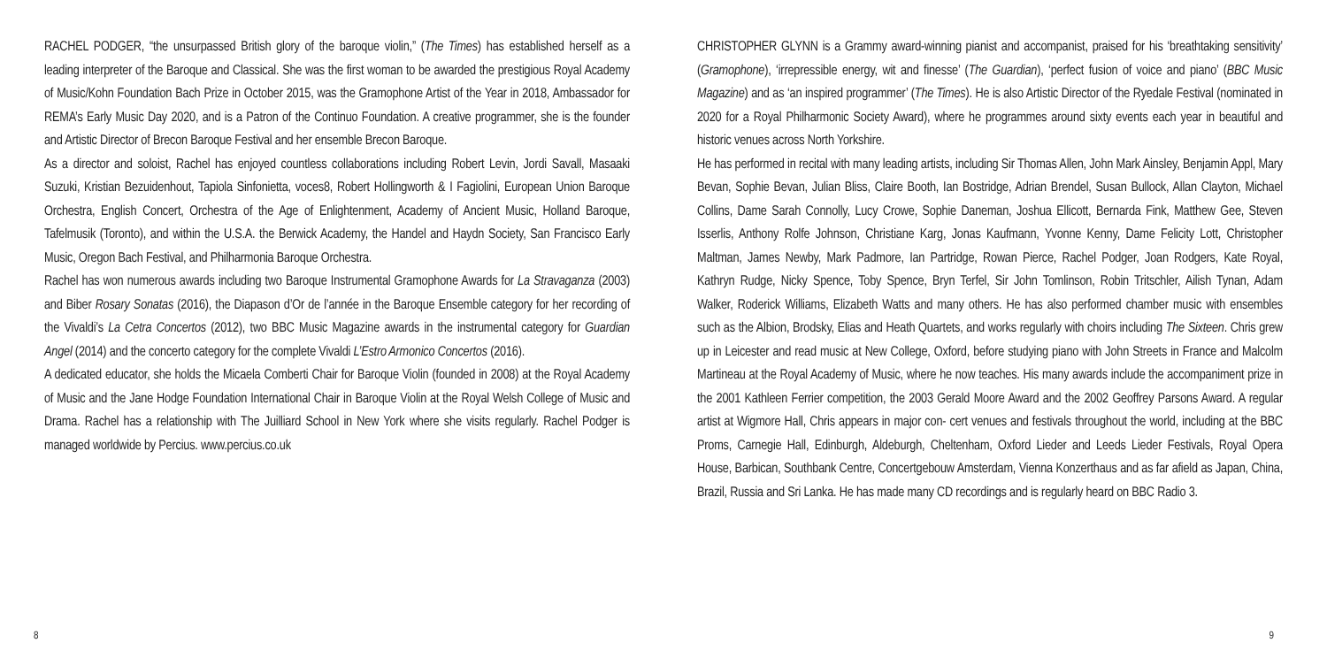RACHEL PODGER, “the unsurpassed British glory of the baroque violin,” (The Times) has established herself as a leading interpreter of the Baroque and Classical. She was the first woman to be awarded the prestigious Royal Academy of Music/Kohn Foundation Bach Prize in October 2015, was the Gramophone Artist of the Year in 2018, Ambassador for REMA’s Early Music Day 2020, and is a Patron of the Continuo Foundation. A creative programmer, she is the founder and Artistic Director of Brecon Baroque Festival and her ensemble Brecon Baroque.
As a director and soloist, Rachel has enjoyed countless collaborations including Robert Levin, Jordi Savall, Masaaki Suzuki, Kristian Bezuidenhout, Tapiola Sinfonietta, voces8, Robert Hollingworth & I Fagiolini, European Union Baroque Orchestra, English Concert, Orchestra of the Age of Enlightenment, Academy of Ancient Music, Holland Baroque, Tafelmusik (Toronto), and within the U.S.A. the Berwick Academy, the Handel and Haydn Society, San Francisco Early Music, Oregon Bach Festival, and Philharmonia Baroque Orchestra.
Rachel has won numerous awards including two Baroque Instrumental Gramophone Awards for La Stravaganza (2003) and Biber Rosary Sonatas (2016), the Diapason d’Or de l’année in the Baroque Ensemble category for her recording of the Vivaldi’s La Cetra Concertos (2012), two BBC Music Magazine awards in the instrumental category for Guardian Angel (2014) and the concerto category for the complete Vivaldi L’Estro Armonico Concertos (2016).
A dedicated educator, she holds the Micaela Comberti Chair for Baroque Violin (founded in 2008) at the Royal Academy of Music and the Jane Hodge Foundation International Chair in Baroque Violin at the Royal Welsh College of Music and Drama. Rachel has a relationship with The Juilliard School in New York where she visits regularly. Rachel Podger is managed worldwide by Percius. www.percius.co.uk
CHRISTOPHER GLYNN is a Grammy award-winning pianist and accompanist, praised for his ‘breathtaking sensitivity’ (Gramophone), ‘irrepressible energy, wit and finesse’ (The Guardian), ‘perfect fusion of voice and piano’ (BBC Music Magazine) and as ‘an inspired programmer’ (The Times). He is also Artistic Director of the Ryedale Festival (nominated in 2020 for a Royal Philharmonic Society Award), where he programmes around sixty events each year in beautiful and historic venues across North Yorkshire.
He has performed in recital with many leading artists, including Sir Thomas Allen, John Mark Ainsley, Benjamin Appl, Mary Bevan, Sophie Bevan, Julian Bliss, Claire Booth, Ian Bostridge, Adrian Brendel, Susan Bullock, Allan Clayton, Michael Collins, Dame Sarah Connolly, Lucy Crowe, Sophie Daneman, Joshua Ellicott, Bernarda Fink, Matthew Gee, Steven Isserlis, Anthony Rolfe Johnson, Christiane Karg, Jonas Kaufmann, Yvonne Kenny, Dame Felicity Lott, Christopher Maltman, James Newby, Mark Padmore, Ian Partridge, Rowan Pierce, Rachel Podger, Joan Rodgers, Kate Royal, Kathryn Rudge, Nicky Spence, Toby Spence, Bryn Terfel, Sir John Tomlinson, Robin Tritschler, Ailish Tynan, Adam Walker, Roderick Williams, Elizabeth Watts and many others. He has also performed chamber music with ensembles such as the Albion, Brodsky, Elias and Heath Quartets, and works regularly with choirs including The Sixteen. Chris grew up in Leicester and read music at New College, Oxford, before studying piano with John Streets in France and Malcolm Martineau at the Royal Academy of Music, where he now teaches. His many awards include the accompaniment prize in the 2001 Kathleen Ferrier competition, the 2003 Gerald Moore Award and the 2002 Geoffrey Parsons Award. A regular artist at Wigmore Hall, Chris appears in major con- cert venues and festivals throughout the world, including at the BBC Proms, Carnegie Hall, Edinburgh, Aldeburgh, Cheltenham, Oxford Lieder and Leeds Lieder Festivals, Royal Opera House, Barbican, Southbank Centre, Concertgebouw Amsterdam, Vienna Konzerthaus and as far afield as Japan, China, Brazil, Russia and Sri Lanka. He has made many CD recordings and is regularly heard on BBC Radio 3.
8 9